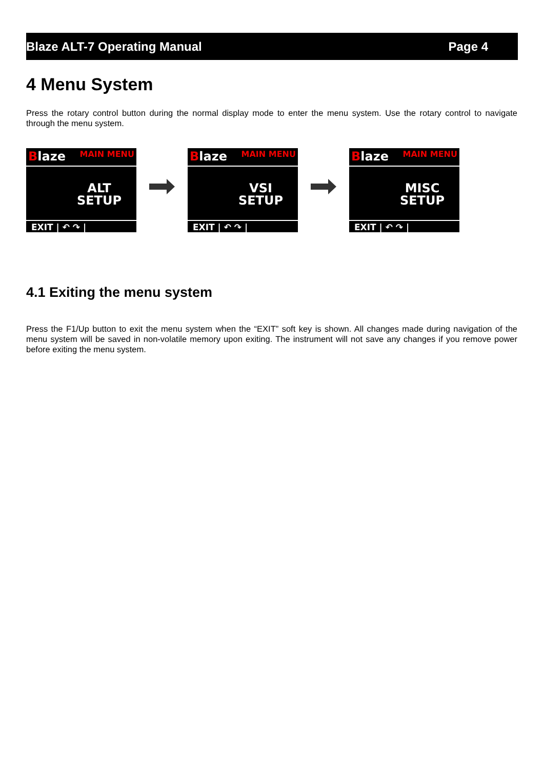Blaze ALT-7 Operating Manual Page 4
4 Menu System
Press the rotary control button during the normal display mode to enter the menu system. Use the rotary control to navigate through the menu system.
Blaze MAIN MENU
ALT
SETUP
EXIT | ↶ ↷ |
Blaze MAIN MENU
VSI
SETUP
EXIT | ↶ ↷ |
Blaze MAIN MENU
MISC
SETUP
EXIT | ↶ ↷ |
4.1 Exiting the menu system
Press the F1/Up button to exit the menu system when the “EXIT” soft key is shown. All changes made during navigation of the menu system will be saved in non-volatile memory upon exiting. The instrument will not save any changes if you remove power before exiting the menu system.